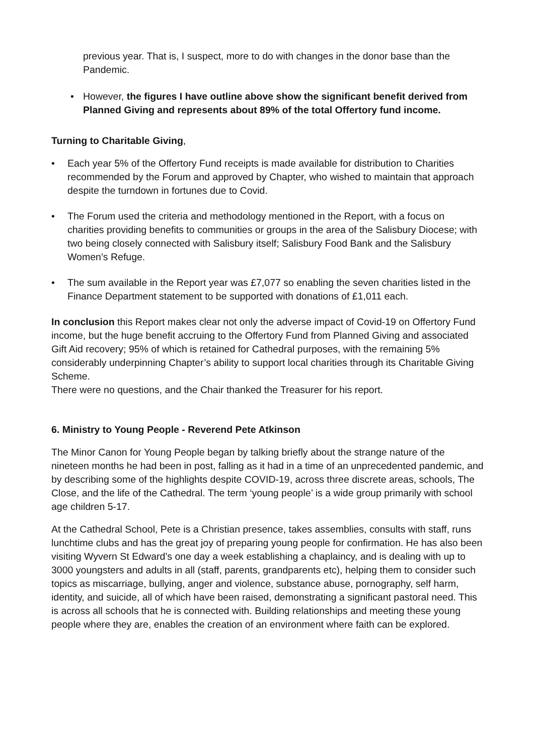previous year. That is, I suspect, more to do with changes in the donor base than the Pandemic.
• However, the figures I have outline above show the significant benefit derived from Planned Giving and represents about 89% of the total Offertory fund income.
Turning to Charitable Giving,
• Each year 5% of the Offertory Fund receipts is made available for distribution to Charities recommended by the Forum and approved by Chapter, who wished to maintain that approach despite the turndown in fortunes due to Covid.
• The Forum used the criteria and methodology mentioned in the Report, with a focus on charities providing benefits to communities or groups in the area of the Salisbury Diocese; with two being closely connected with Salisbury itself; Salisbury Food Bank and the Salisbury Women’s Refuge.
• The sum available in the Report year was £7,077 so enabling the seven charities listed in the Finance Department statement to be supported with donations of £1,011 each.
In conclusion this Report makes clear not only the adverse impact of Covid-19 on Offertory Fund income, but the huge benefit accruing to the Offertory Fund from Planned Giving and associated Gift Aid recovery; 95% of which is retained for Cathedral purposes, with the remaining 5% considerably underpinning Chapter’s ability to support local charities through its Charitable Giving Scheme.
There were no questions, and the Chair thanked the Treasurer for his report.
6. Ministry to Young People - Reverend Pete Atkinson
The Minor Canon for Young People began by talking briefly about the strange nature of the nineteen months he had been in post, falling as it had in a time of an unprecedented pandemic, and by describing some of the highlights despite COVID-19, across three discrete areas, schools, The Close, and the life of the Cathedral. The term ‘young people’ is a wide group primarily with school age children 5-17.
At the Cathedral School, Pete is a Christian presence, takes assemblies, consults with staff, runs lunchtime clubs and has the great joy of preparing young people for confirmation. He has also been visiting Wyvern St Edward’s one day a week establishing a chaplaincy, and is dealing with up to 3000 youngsters and adults in all (staff, parents, grandparents etc), helping them to consider such topics as miscarriage, bullying, anger and violence, substance abuse, pornography, self harm, identity, and suicide, all of which have been raised, demonstrating a significant pastoral need. This is across all schools that he is connected with. Building relationships and meeting these young people where they are, enables the creation of an environment where faith can be explored.